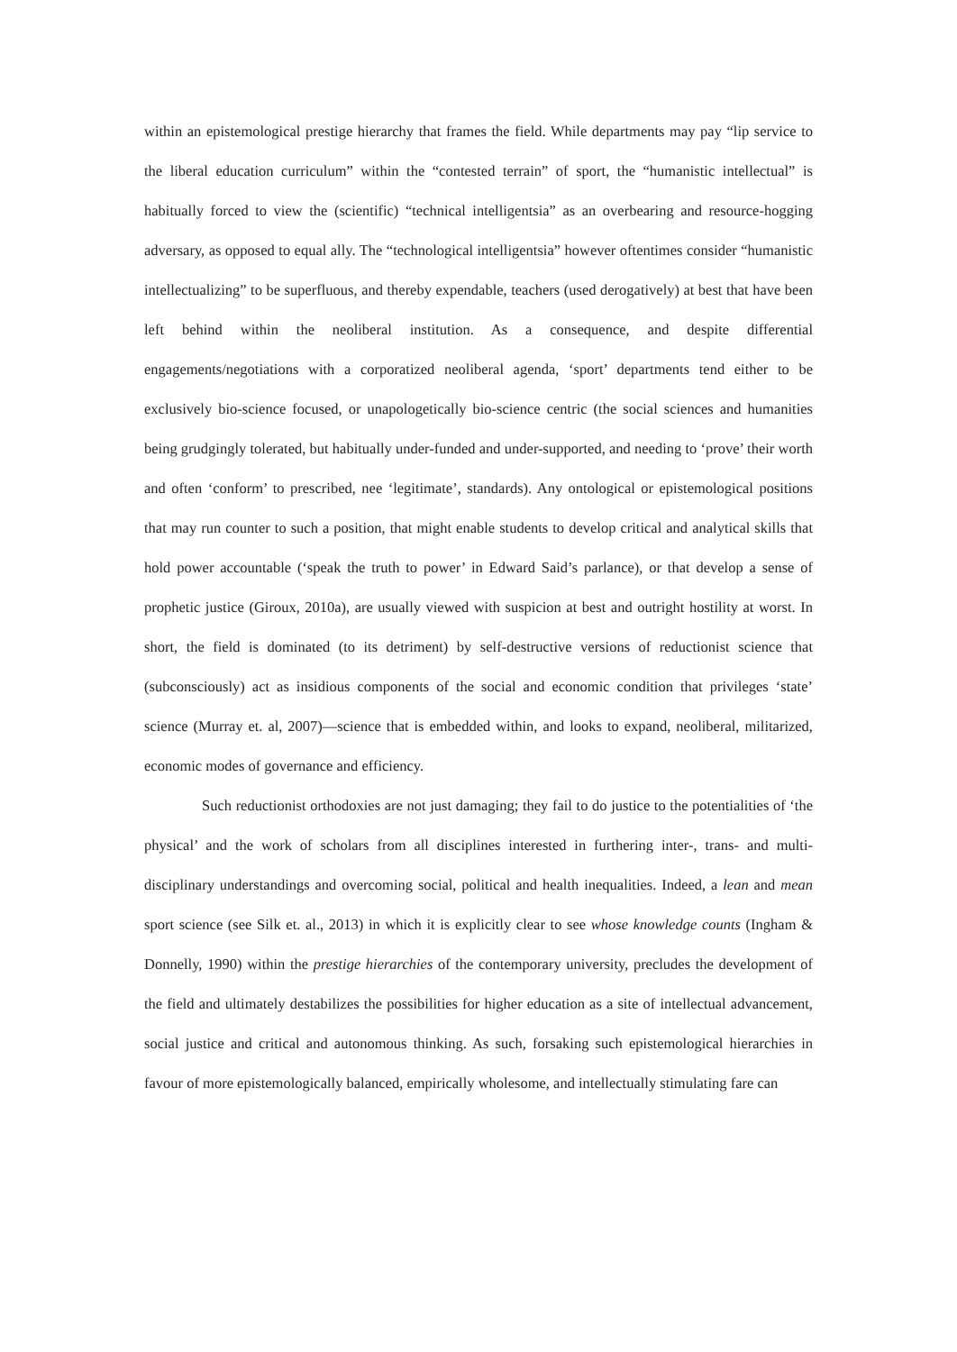within an epistemological prestige hierarchy that frames the field. While departments may pay “lip service to the liberal education curriculum” within the “contested terrain” of sport, the “humanistic intellectual” is habitually forced to view the (scientific) “technical intelligentsia” as an overbearing and resource-hogging adversary, as opposed to equal ally. The “technological intelligentsia” however oftentimes consider “humanistic intellectualizing” to be superfluous, and thereby expendable, teachers (used derogatively) at best that have been left behind within the neoliberal institution. As a consequence, and despite differential engagements/negotiations with a corporatized neoliberal agenda, ‘sport’ departments tend either to be exclusively bio-science focused, or unapologetically bio-science centric (the social sciences and humanities being grudgingly tolerated, but habitually under-funded and under-supported, and needing to ‘prove’ their worth and often ‘conform’ to prescribed, nee ‘legitimate’, standards). Any ontological or epistemological positions that may run counter to such a position, that might enable students to develop critical and analytical skills that hold power accountable (‘speak the truth to power’ in Edward Said’s parlance), or that develop a sense of prophetic justice (Giroux, 2010a), are usually viewed with suspicion at best and outright hostility at worst. In short, the field is dominated (to its detriment) by self-destructive versions of reductionist science that (subconsciously) act as insidious components of the social and economic condition that privileges ‘state’ science (Murray et. al, 2007)—science that is embedded within, and looks to expand, neoliberal, militarized, economic modes of governance and efficiency.
Such reductionist orthodoxies are not just damaging; they fail to do justice to the potentialities of ‘the physical’ and the work of scholars from all disciplines interested in furthering inter-, trans- and multi-disciplinary understandings and overcoming social, political and health inequalities. Indeed, a lean and mean sport science (see Silk et. al., 2013) in which it is explicitly clear to see whose knowledge counts (Ingham & Donnelly, 1990) within the prestige hierarchies of the contemporary university, precludes the development of the field and ultimately destabilizes the possibilities for higher education as a site of intellectual advancement, social justice and critical and autonomous thinking. As such, forsaking such epistemological hierarchies in favour of more epistemologically balanced, empirically wholesome, and intellectually stimulating fare can